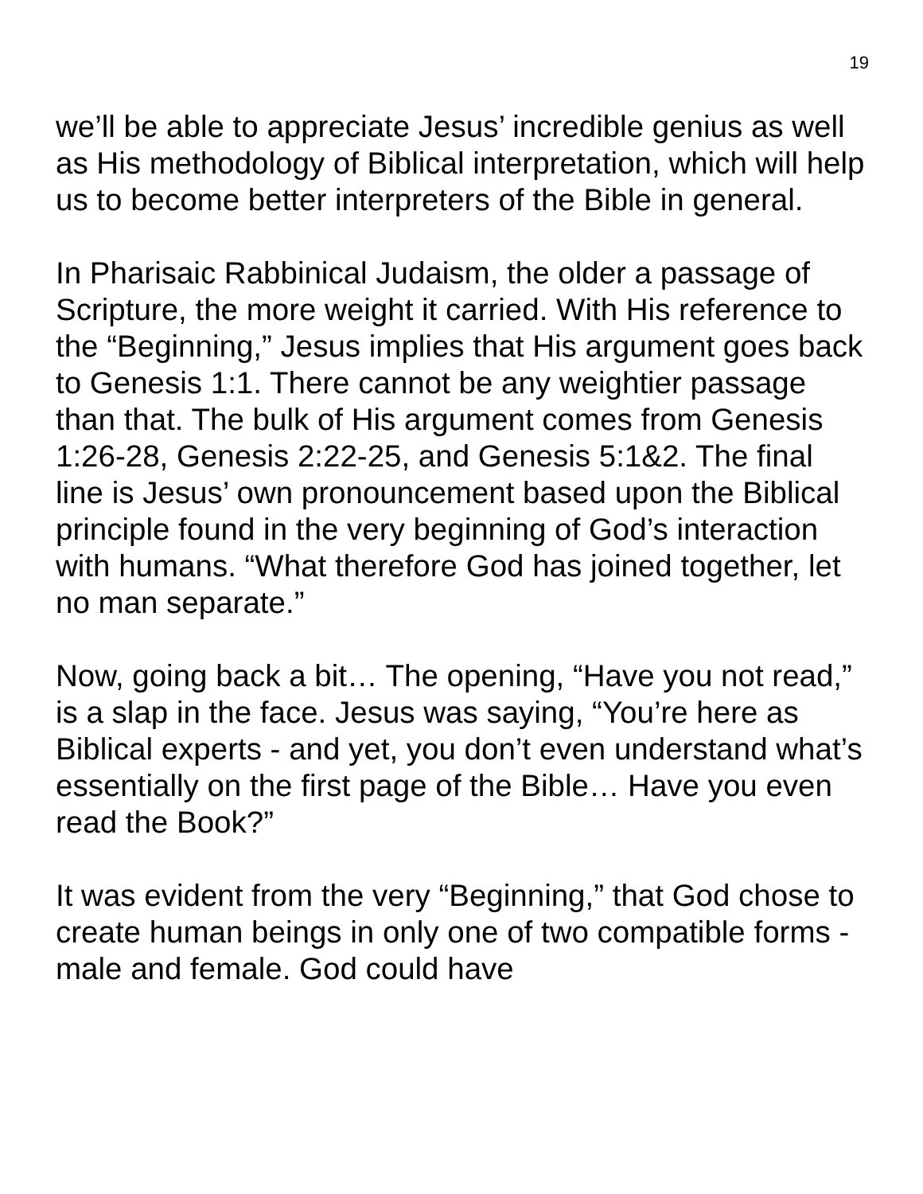19
we’ll be able to appreciate Jesus’ incredible genius as well as His methodology of Biblical interpretation, which will help us to become better interpreters of the Bible in general.
In Pharisaic Rabbinical Judaism, the older a passage of Scripture, the more weight it carried. With His reference to the “Beginning,” Jesus implies that His argument goes back to Genesis 1:1. There cannot be any weightier passage than that. The bulk of His argument comes from Genesis 1:26-28, Genesis 2:22-25, and Genesis 5:1&2. The final line is Jesus’ own pronouncement based upon the Biblical principle found in the very beginning of God’s interaction with humans. “What therefore God has joined together, let no man separate.”
Now, going back a bit… The opening, “Have you not read,” is a slap in the face. Jesus was saying, “You’re here as Biblical experts - and yet, you don’t even understand what’s essentially on the first page of the Bible… Have you even read the Book?”
It was evident from the very “Beginning,” that God chose to create human beings in only one of two compatible forms - male and female. God could have